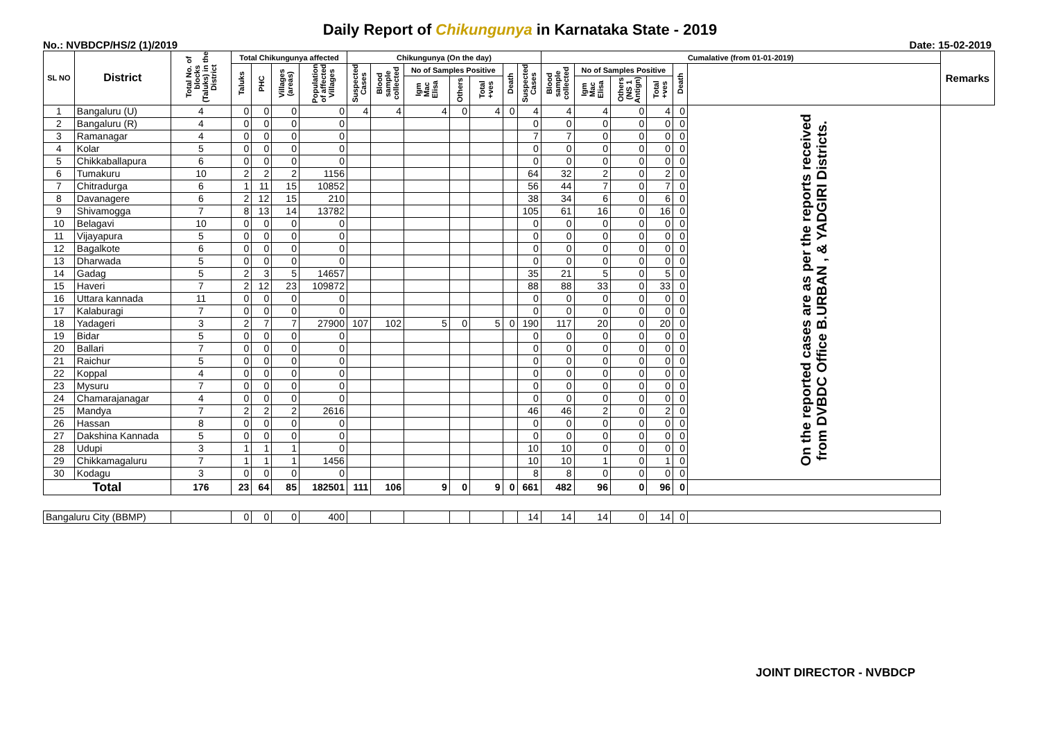Daily Report of Chikungunya in Karnataka State - 2019
No.: NVBDCP/HS/2 (1)/2019 Date: 15-02-2019
| SL NO | District | Total No. of blocks (Taluks) in the District | Total Chikungunya affected | | | | Chikungunya (On the day) | | | | | | | Cumalative (from 01-01-2019) | | | | | | Remarks |
| --- | --- | --- | --- | --- | --- | --- | --- | --- | --- | --- | --- | --- | --- | --- | --- | --- | --- | --- | --- | --- |
| | | | Taluks | PHC | Villages (areas) | Population of affected Villages | Suspected Cases | Blood sample collected | No of Samples Positive | | | Death | Suspected Cases | Blood sample collected | No of Samples Positive | | | Death | | |
| | | | | | | | | | Igm Mac Elisa | Others | Total +ves | | | | Igm Mac Elisa | Others (NS 1 Antign) | Total +ves | | | |
| 1 | Bangaluru (U) | 4 | 0 | 0 | 0 | 0 | 4 | 4 | 4 | 0 | 4 | 0 | 4 | 4 | 4 | 0 | 4 | 0 | On the reported cases are as per the reports received from DVBDC Office B.URBAN , & YADGIRI Districts. | |
| 2 | Bangaluru (R) | 4 | 0 | 0 | 0 | 0 | | | | | | | 0 | 0 | 0 | 0 | 0 | 0 | | |
| 3 | Ramanagar | 4 | 0 | 0 | 0 | 0 | | | | | | | 7 | 7 | 0 | 0 | 0 | 0 | | |
| 4 | Kolar | 5 | 0 | 0 | 0 | 0 | | | | | | | 0 | 0 | 0 | 0 | 0 | 0 | | |
| 5 | Chikkaballapura | 6 | 0 | 0 | 0 | 0 | | | | | | | 0 | 0 | 0 | 0 | 0 | 0 | | |
| 6 | Tumakuru | 10 | 2 | 2 | 2 | 1156 | | | | | | | 64 | 32 | 2 | 0 | 2 | 0 | | |
| 7 | Chitradurga | 6 | 1 | 11 | 15 | 10852 | | | | | | | 56 | 44 | 7 | 0 | 7 | 0 | | |
| 8 | Davanagere | 6 | 2 | 12 | 15 | 210 | | | | | | | 38 | 34 | 6 | 0 | 6 | 0 | | |
| 9 | Shivamogga | 7 | 8 | 13 | 14 | 13782 | | | | | | | 105 | 61 | 16 | 0 | 16 | 0 | | |
| 10 | Belagavi | 10 | 0 | 0 | 0 | 0 | | | | | | | 0 | 0 | 0 | 0 | 0 | 0 | | |
| 11 | Vijayapura | 5 | 0 | 0 | 0 | 0 | | | | | | | 0 | 0 | 0 | 0 | 0 | 0 | | |
| 12 | Bagalkote | 6 | 0 | 0 | 0 | 0 | | | | | | | 0 | 0 | 0 | 0 | 0 | 0 | | |
| 13 | Dharwada | 5 | 0 | 0 | 0 | 0 | | | | | | | 0 | 0 | 0 | 0 | 0 | 0 | | |
| 14 | Gadag | 5 | 2 | 3 | 5 | 14657 | | | | | | | 35 | 21 | 5 | 0 | 5 | 0 | | |
| 15 | Haveri | 7 | 2 | 12 | 23 | 109872 | | | | | | | 88 | 88 | 33 | 0 | 33 | 0 | | |
| 16 | Uttara kannada | 11 | 0 | 0 | 0 | 0 | | | | | | | 0 | 0 | 0 | 0 | 0 | 0 | | |
| 17 | Kalaburagi | 7 | 0 | 0 | 0 | 0 | | | | | | | 0 | 0 | 0 | 0 | 0 | 0 | | |
| 18 | Yadageri | 3 | 2 | 7 | 7 | 27900 | 107 | 102 | 5 | 0 | 5 | 0 | 190 | 117 | 20 | 0 | 20 | 0 | | |
| 19 | Bidar | 5 | 0 | 0 | 0 | 0 | | | | | | | 0 | 0 | 0 | 0 | 0 | 0 | | |
| 20 | Ballari | 7 | 0 | 0 | 0 | 0 | | | | | | | 0 | 0 | 0 | 0 | 0 | 0 | | |
| 21 | Raichur | 5 | 0 | 0 | 0 | 0 | | | | | | | 0 | 0 | 0 | 0 | 0 | 0 | | |
| 22 | Koppal | 4 | 0 | 0 | 0 | 0 | | | | | | | 0 | 0 | 0 | 0 | 0 | 0 | | |
| 23 | Mysuru | 7 | 0 | 0 | 0 | 0 | | | | | | | 0 | 0 | 0 | 0 | 0 | 0 | | |
| 24 | Chamarajanagar | 4 | 0 | 0 | 0 | 0 | | | | | | | 0 | 0 | 0 | 0 | 0 | 0 | | |
| 25 | Mandya | 7 | 2 | 2 | 2 | 2616 | | | | | | | 46 | 46 | 2 | 0 | 2 | 0 | | |
| 26 | Hassan | 8 | 0 | 0 | 0 | 0 | | | | | | | 0 | 0 | 0 | 0 | 0 | 0 | | |
| 27 | Dakshina Kannada | 5 | 0 | 0 | 0 | 0 | | | | | | | 0 | 0 | 0 | 0 | 0 | 0 | | |
| 28 | Udupi | 3 | 1 | 1 | 1 | 0 | | | | | | | 10 | 10 | 0 | 0 | 0 | 0 | | |
| 29 | Chikkamagaluru | 7 | 1 | 1 | 1 | 1456 | | | | | | | 10 | 10 | 1 | 0 | 1 | 0 | | |
| 30 | Kodagu | 3 | 0 | 0 | 0 | 0 | | | | | | | 8 | 8 | 0 | 0 | 0 | 0 | | |
| Total | | 176 | 23 | 64 | 85 | 182501 | 111 | 106 | 9 | 0 | 9 | 0 | 661 | 482 | 96 | 0 | 96 | 0 | | |
| Bangaluru City (BBMP) | | | 0 | 0 | 0 | 400 | | | | | | | 14 | 14 | 14 | 0 | 14 | 0 | | |
JOINT DIRECTOR - NVBDCP